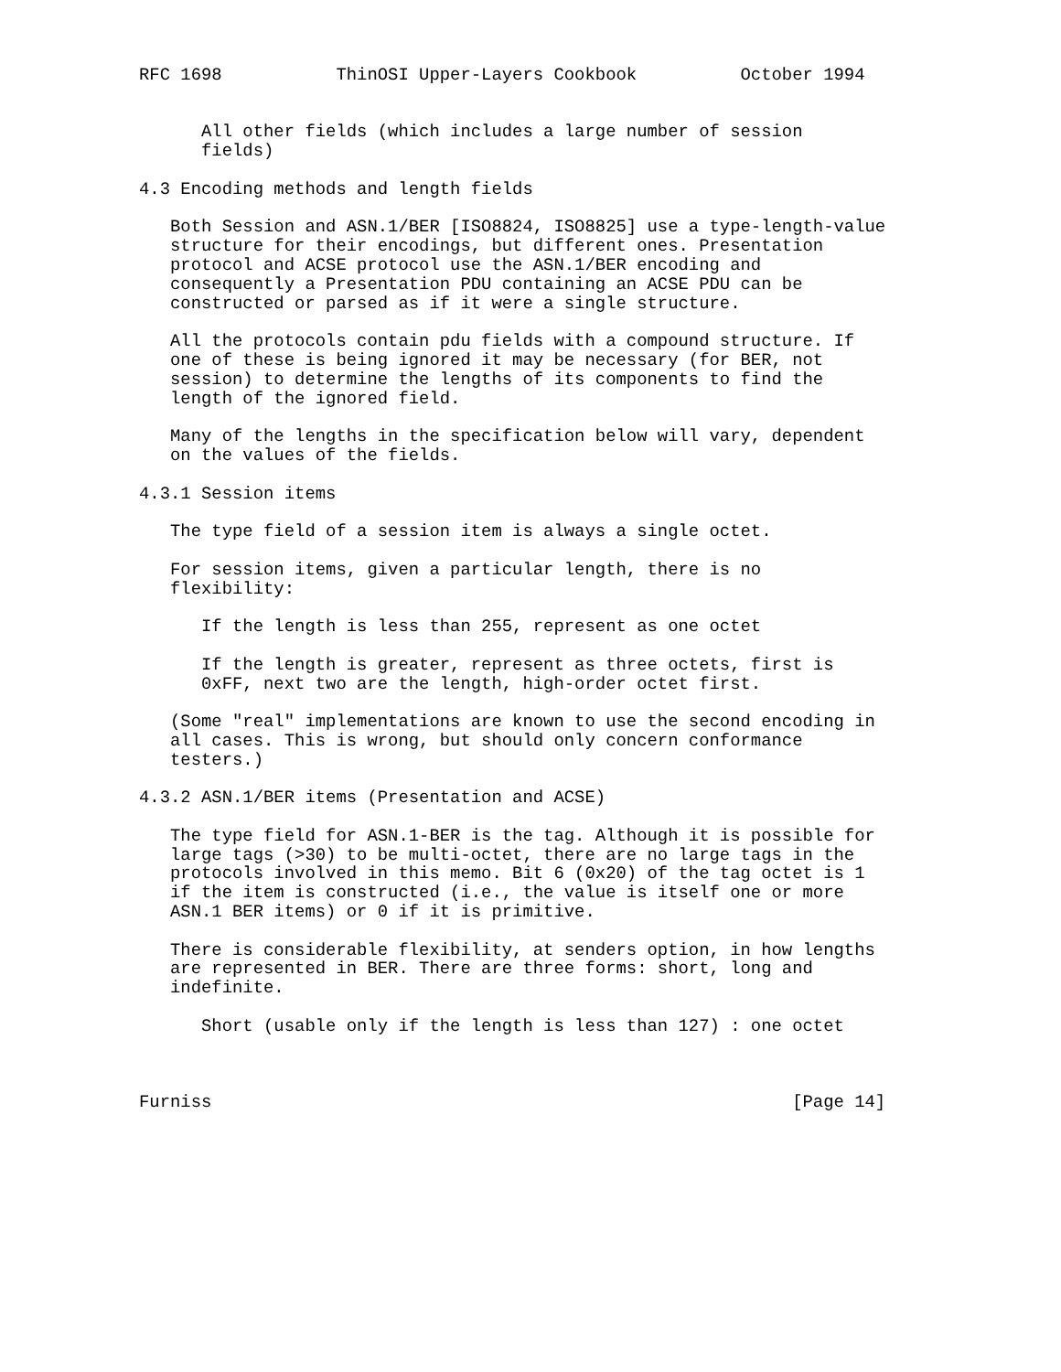RFC 1698           ThinOSI Upper-Layers Cookbook          October 1994


      All other fields (which includes a large number of session
      fields)

4.3 Encoding methods and length fields

   Both Session and ASN.1/BER [ISO8824, ISO8825] use a type-length-value
   structure for their encodings, but different ones. Presentation
   protocol and ACSE protocol use the ASN.1/BER encoding and
   consequently a Presentation PDU containing an ACSE PDU can be
   constructed or parsed as if it were a single structure.

   All the protocols contain pdu fields with a compound structure. If
   one of these is being ignored it may be necessary (for BER, not
   session) to determine the lengths of its components to find the
   length of the ignored field.

   Many of the lengths in the specification below will vary, dependent
   on the values of the fields.

4.3.1 Session items

   The type field of a session item is always a single octet.

   For session items, given a particular length, there is no
   flexibility:

      If the length is less than 255, represent as one octet

      If the length is greater, represent as three octets, first is
      0xFF, next two are the length, high-order octet first.

   (Some "real" implementations are known to use the second encoding in
   all cases. This is wrong, but should only concern conformance
   testers.)

4.3.2 ASN.1/BER items (Presentation and ACSE)

   The type field for ASN.1-BER is the tag. Although it is possible for
   large tags (>30) to be multi-octet, there are no large tags in the
   protocols involved in this memo. Bit 6 (0x20) of the tag octet is 1
   if the item is constructed (i.e., the value is itself one or more
   ASN.1 BER items) or 0 if it is primitive.

   There is considerable flexibility, at senders option, in how lengths
   are represented in BER. There are three forms: short, long and
   indefinite.

      Short (usable only if the length is less than 127) : one octet



Furniss                                                        [Page 14]